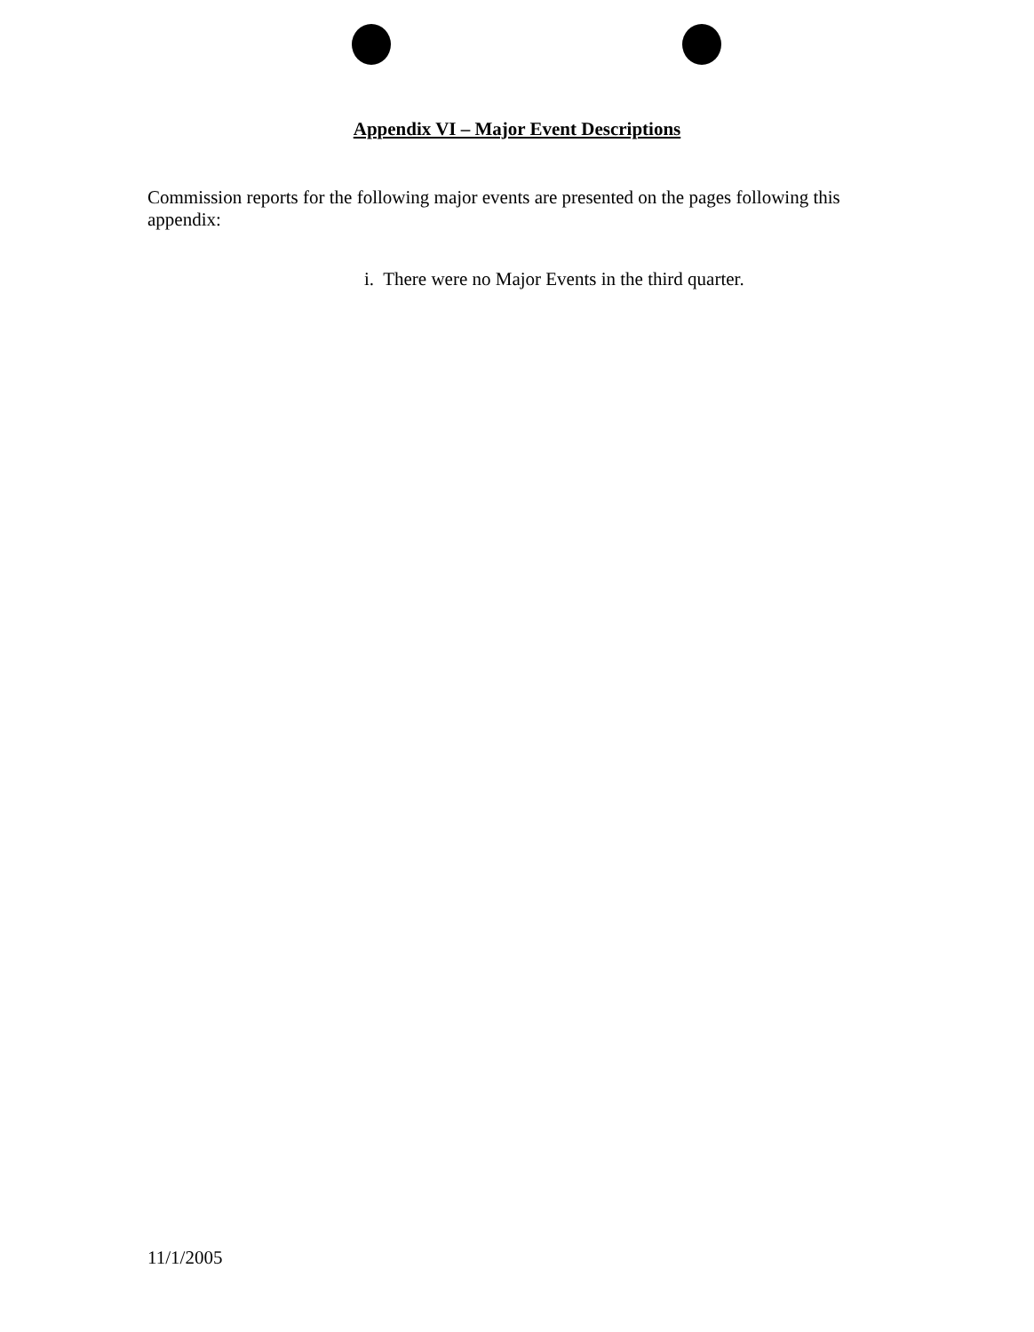Appendix VI – Major Event Descriptions
Commission reports for the following major events are presented on the pages following this appendix:
i. There were no Major Events in the third quarter.
11/1/2005